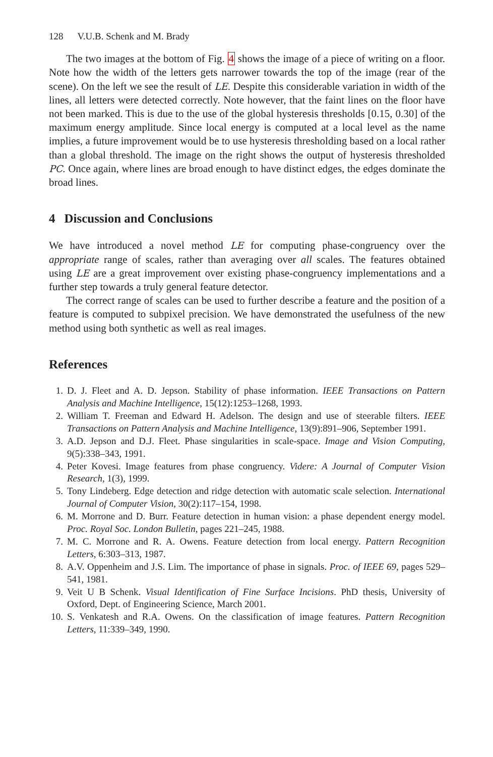128 V.U.B. Schenk and M. Brady
The two images at the bottom of Fig. 4 shows the image of a piece of writing on a floor. Note how the width of the letters gets narrower towards the top of the image (rear of the scene). On the left we see the result of LE. Despite this considerable variation in width of the lines, all letters were detected correctly. Note however, that the faint lines on the floor have not been marked. This is due to the use of the global hysteresis thresholds [0.15, 0.30] of the maximum energy amplitude. Since local energy is computed at a local level as the name implies, a future improvement would be to use hysteresis thresholding based on a local rather than a global threshold. The image on the right shows the output of hysteresis thresholded PC. Once again, where lines are broad enough to have distinct edges, the edges dominate the broad lines.
4 Discussion and Conclusions
We have introduced a novel method LE for computing phase-congruency over the appropriate range of scales, rather than averaging over all scales. The features obtained using LE are a great improvement over existing phase-congruency implementations and a further step towards a truly general feature detector.
The correct range of scales can be used to further describe a feature and the position of a feature is computed to subpixel precision. We have demonstrated the usefulness of the new method using both synthetic as well as real images.
References
1. D. J. Fleet and A. D. Jepson. Stability of phase information. IEEE Transactions on Pattern Analysis and Machine Intelligence, 15(12):1253–1268, 1993.
2. William T. Freeman and Edward H. Adelson. The design and use of steerable filters. IEEE Transactions on Pattern Analysis and Machine Intelligence, 13(9):891–906, September 1991.
3. A.D. Jepson and D.J. Fleet. Phase singularities in scale-space. Image and Vision Computing, 9(5):338–343, 1991.
4. Peter Kovesi. Image features from phase congruency. Videre: A Journal of Computer Vision Research, 1(3), 1999.
5. Tony Lindeberg. Edge detection and ridge detection with automatic scale selection. International Journal of Computer Vision, 30(2):117–154, 1998.
6. M. Morrone and D. Burr. Feature detection in human vision: a phase dependent energy model. Proc. Royal Soc. London Bulletin, pages 221–245, 1988.
7. M. C. Morrone and R. A. Owens. Feature detection from local energy. Pattern Recognition Letters, 6:303–313, 1987.
8. A.V. Oppenheim and J.S. Lim. The importance of phase in signals. Proc. of IEEE 69, pages 529–541, 1981.
9. Veit U B Schenk. Visual Identification of Fine Surface Incisions. PhD thesis, University of Oxford, Dept. of Engineering Science, March 2001.
10. S. Venkatesh and R.A. Owens. On the classification of image features. Pattern Recognition Letters, 11:339–349, 1990.